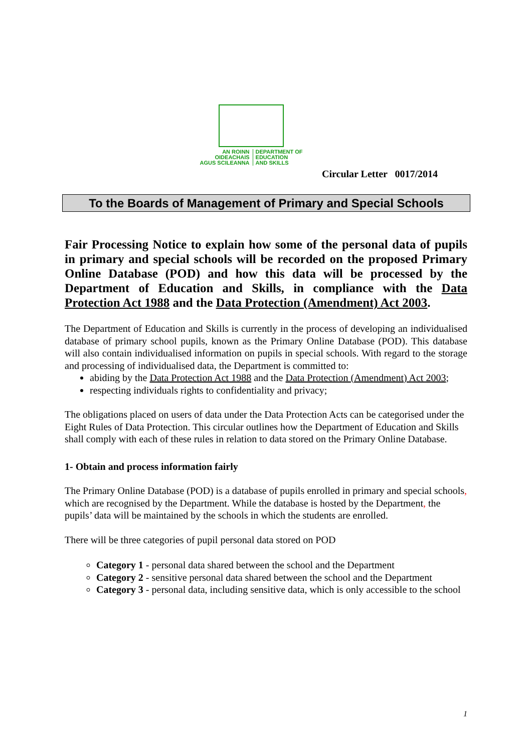AN ROINN
OIDEACHAIS
AGUS SCILEANNA
DEPARTMENT OF
EDUCATION
AND SKILLS
Circular Letter 0017/2014
To the Boards of Management of Primary and Special Schools
Fair Processing Notice to explain how some of the personal data of pupils in primary and special schools will be recorded on the proposed Primary Online Database (POD) and how this data will be processed by the Department of Education and Skills, in compliance with the Data Protection Act 1988 and the Data Protection (Amendment) Act 2003.
The Department of Education and Skills is currently in the process of developing an individualised database of primary school pupils, known as the Primary Online Database (POD). This database will also contain individualised information on pupils in special schools. With regard to the storage and processing of individualised data, the Department is committed to:
abiding by the Data Protection Act 1988 and the Data Protection (Amendment) Act 2003;
respecting individuals rights to confidentiality and privacy;
The obligations placed on users of data under the Data Protection Acts can be categorised under the Eight Rules of Data Protection. This circular outlines how the Department of Education and Skills shall comply with each of these rules in relation to data stored on the Primary Online Database.
1- Obtain and process information fairly
The Primary Online Database (POD) is a database of pupils enrolled in primary and special schools, which are recognised by the Department. While the database is hosted by the Department, the pupils’ data will be maintained by the schools in which the students are enrolled.
There will be three categories of pupil personal data stored on POD
Category 1 - personal data shared between the school and the Department
Category 2 - sensitive personal data shared between the school and the Department
Category 3 - personal data, including sensitive data, which is only accessible to the school
1